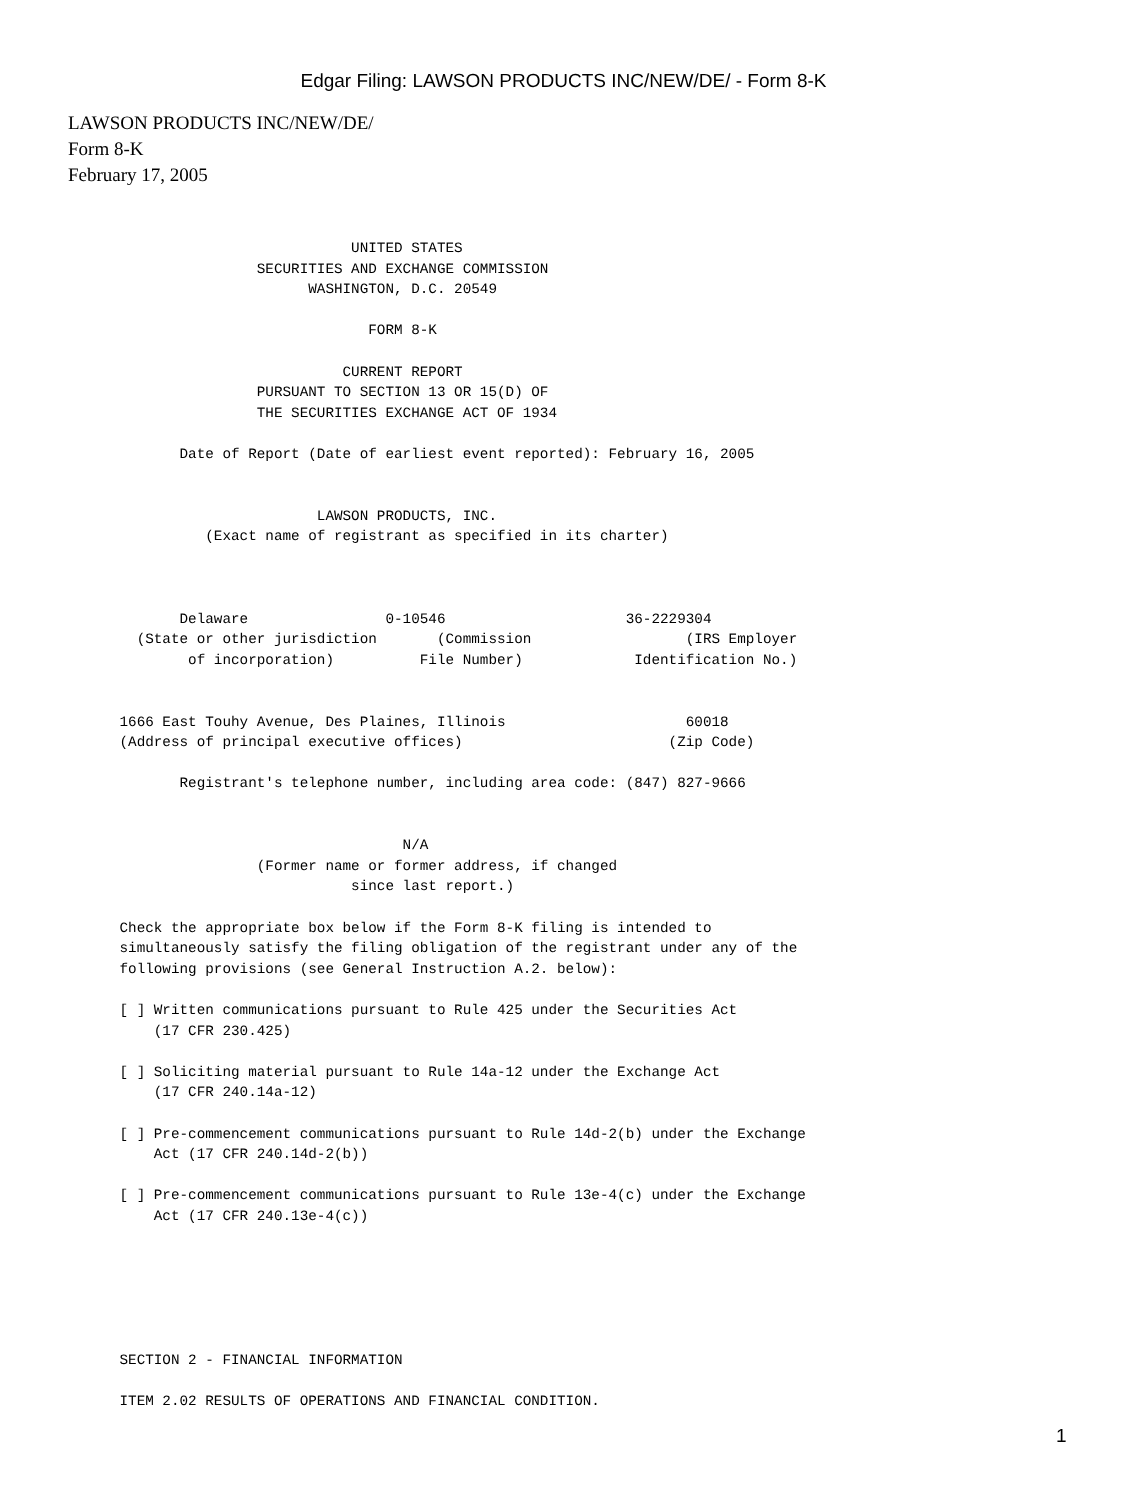Edgar Filing: LAWSON PRODUCTS INC/NEW/DE/ - Form 8-K
LAWSON PRODUCTS INC/NEW/DE/
Form 8-K
February 17, 2005
                                 UNITED STATES
                      SECURITIES AND EXCHANGE COMMISSION
                            WASHINGTON, D.C. 20549

                                   FORM 8-K

                                CURRENT REPORT
                      PURSUANT TO SECTION 13 OR 15(D) OF
                      THE SECURITIES EXCHANGE ACT OF 1934

             Date of Report (Date of earliest event reported): February 16, 2005


                             LAWSON PRODUCTS, INC.
                (Exact name of registrant as specified in its charter)



             Delaware                0-10546                     36-2229304
        (State or other jurisdiction       (Commission                  (IRS Employer
              of incorporation)          File Number)             Identification No.)


      1666 East Touhy Avenue, Des Plaines, Illinois                     60018
      (Address of principal executive offices)                        (Zip Code)

             Registrant's telephone number, including area code: (847) 827-9666


                                       N/A
                      (Former name or former address, if changed
                                 since last report.)

      Check the appropriate box below if the Form 8-K filing is intended to
      simultaneously satisfy the filing obligation of the registrant under any of the
      following provisions (see General Instruction A.2. below):

      [ ] Written communications pursuant to Rule 425 under the Securities Act
          (17 CFR 230.425)

      [ ] Soliciting material pursuant to Rule 14a-12 under the Exchange Act
          (17 CFR 240.14a-12)

      [ ] Pre-commencement communications pursuant to Rule 14d-2(b) under the Exchange
          Act (17 CFR 240.14d-2(b))

      [ ] Pre-commencement communications pursuant to Rule 13e-4(c) under the Exchange
          Act (17 CFR 240.13e-4(c))






      SECTION 2 - FINANCIAL INFORMATION

      ITEM 2.02 RESULTS OF OPERATIONS AND FINANCIAL CONDITION.
1